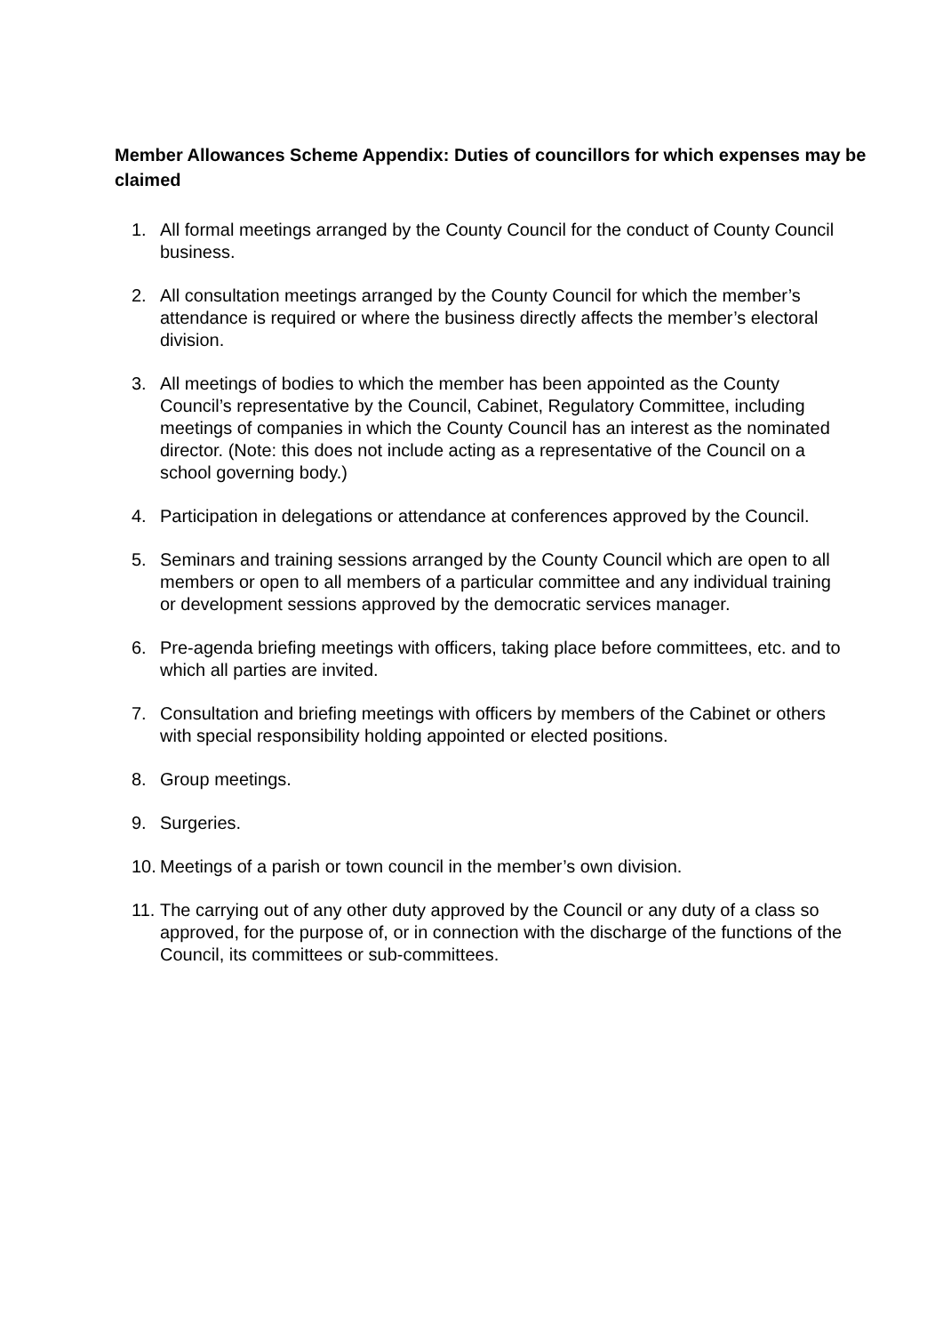Member Allowances Scheme Appendix: Duties of councillors for which expenses may be claimed
1. All formal meetings arranged by the County Council for the conduct of County Council business.
2. All consultation meetings arranged by the County Council for which the member’s attendance is required or where the business directly affects the member’s electoral division.
3. All meetings of bodies to which the member has been appointed as the County Council’s representative by the Council, Cabinet, Regulatory Committee, including meetings of companies in which the County Council has an interest as the nominated director. (Note: this does not include acting as a representative of the Council on a school governing body.)
4. Participation in delegations or attendance at conferences approved by the Council.
5. Seminars and training sessions arranged by the County Council which are open to all members or open to all members of a particular committee and any individual training or development sessions approved by the democratic services manager.
6. Pre-agenda briefing meetings with officers, taking place before committees, etc. and to which all parties are invited.
7. Consultation and briefing meetings with officers by members of the Cabinet or others with special responsibility holding appointed or elected positions.
8. Group meetings.
9. Surgeries.
10. Meetings of a parish or town council in the member’s own division.
11. The carrying out of any other duty approved by the Council or any duty of a class so approved, for the purpose of, or in connection with the discharge of the functions of the Council, its committees or sub-committees.